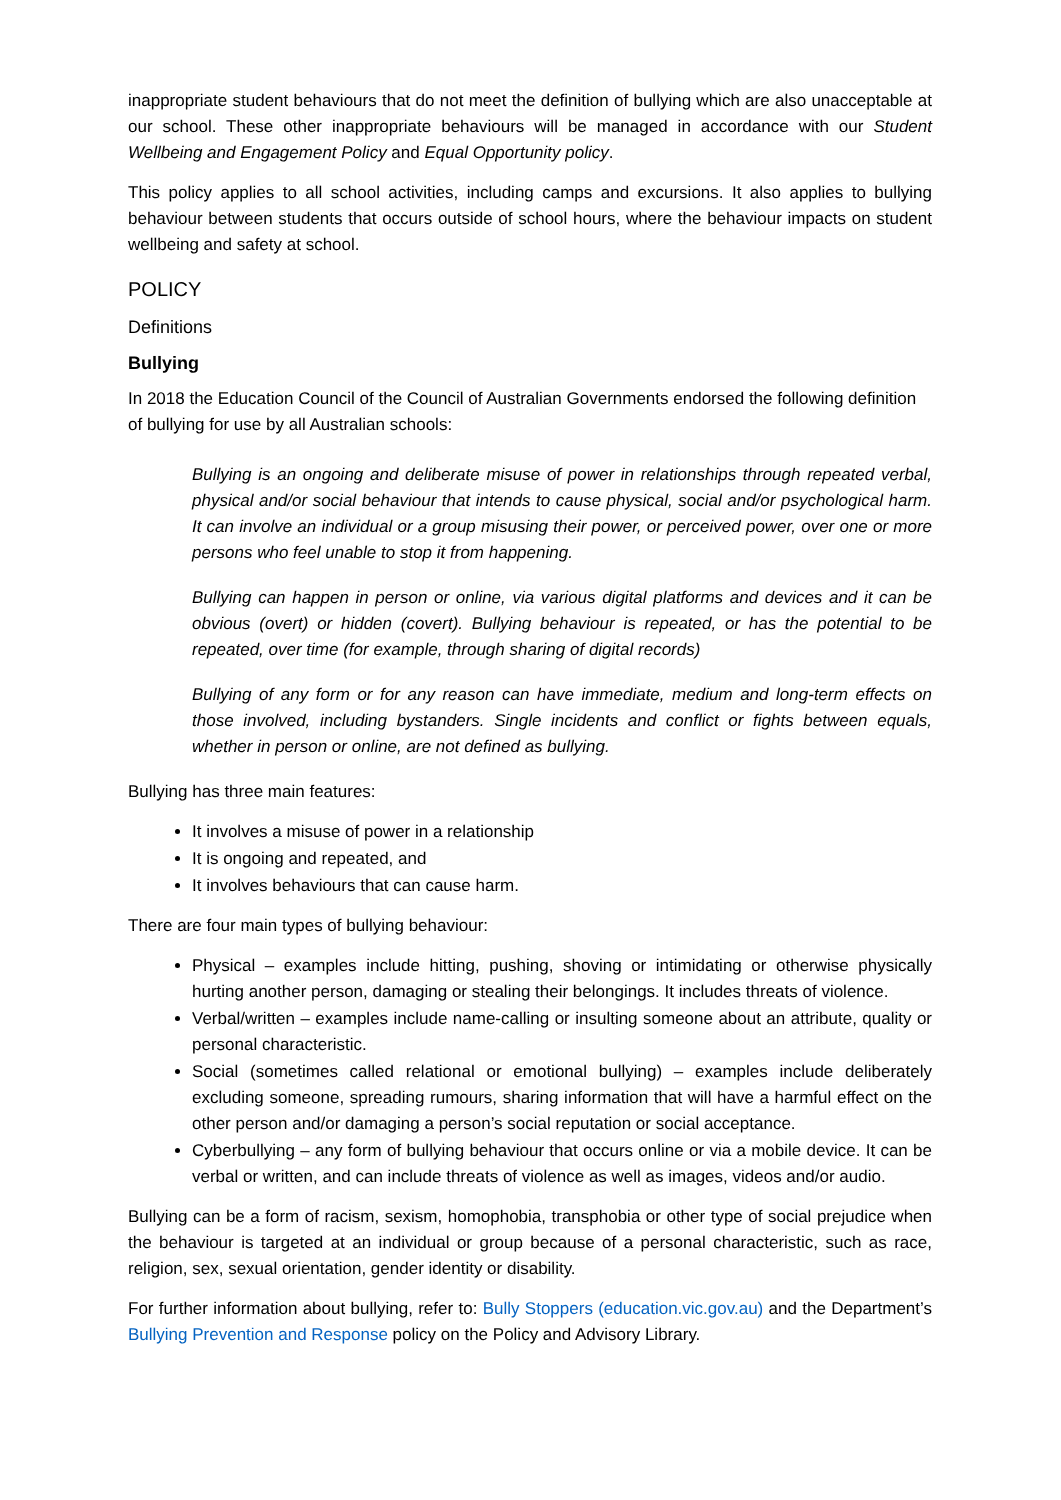inappropriate student behaviours that do not meet the definition of bullying which are also unacceptable at our school. These other inappropriate behaviours will be managed in accordance with our Student Wellbeing and Engagement Policy and Equal Opportunity policy.
This policy applies to all school activities, including camps and excursions. It also applies to bullying behaviour between students that occurs outside of school hours, where the behaviour impacts on student wellbeing and safety at school.
POLICY
Definitions
Bullying
In 2018 the Education Council of the Council of Australian Governments endorsed the following definition of bullying for use by all Australian schools:
Bullying is an ongoing and deliberate misuse of power in relationships through repeated verbal, physical and/or social behaviour that intends to cause physical, social and/or psychological harm. It can involve an individual or a group misusing their power, or perceived power, over one or more persons who feel unable to stop it from happening.
Bullying can happen in person or online, via various digital platforms and devices and it can be obvious (overt) or hidden (covert). Bullying behaviour is repeated, or has the potential to be repeated, over time (for example, through sharing of digital records)
Bullying of any form or for any reason can have immediate, medium and long-term effects on those involved, including bystanders. Single incidents and conflict or fights between equals, whether in person or online, are not defined as bullying.
Bullying has three main features:
It involves a misuse of power in a relationship
It is ongoing and repeated, and
It involves behaviours that can cause harm.
There are four main types of bullying behaviour:
Physical – examples include hitting, pushing, shoving or intimidating or otherwise physically hurting another person, damaging or stealing their belongings. It includes threats of violence.
Verbal/written – examples include name-calling or insulting someone about an attribute, quality or personal characteristic.
Social (sometimes called relational or emotional bullying) – examples include deliberately excluding someone, spreading rumours, sharing information that will have a harmful effect on the other person and/or damaging a person’s social reputation or social acceptance.
Cyberbullying – any form of bullying behaviour that occurs online or via a mobile device. It can be verbal or written, and can include threats of violence as well as images, videos and/or audio.
Bullying can be a form of racism, sexism, homophobia, transphobia or other type of social prejudice when the behaviour is targeted at an individual or group because of a personal characteristic, such as race, religion, sex, sexual orientation, gender identity or disability.
For further information about bullying, refer to: Bully Stoppers (education.vic.gov.au) and the Department’s Bullying Prevention and Response policy on the Policy and Advisory Library.